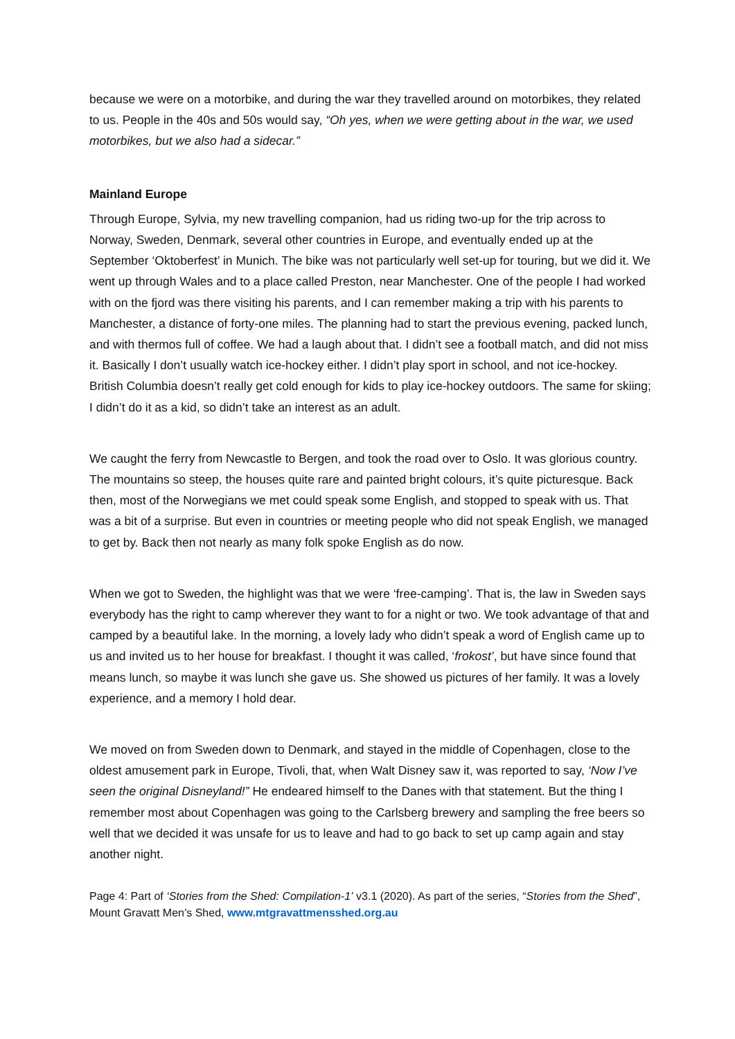because we were on a motorbike, and during the war they travelled around on motorbikes, they related to us. People in the 40s and 50s would say, “Oh yes, when we were getting about in the war, we used motorbikes, but we also had a sidecar.”
Mainland Europe
Through Europe, Sylvia, my new travelling companion, had us riding two-up for the trip across to Norway, Sweden, Denmark, several other countries in Europe, and eventually ended up at the September ‘Oktoberfest’ in Munich. The bike was not particularly well set-up for touring, but we did it. We went up through Wales and to a place called Preston, near Manchester. One of the people I had worked with on the fjord was there visiting his parents, and I can remember making a trip with his parents to Manchester, a distance of forty-one miles. The planning had to start the previous evening, packed lunch, and with thermos full of coffee. We had a laugh about that. I didn’t see a football match, and did not miss it. Basically I don’t usually watch ice-hockey either. I didn’t play sport in school, and not ice-hockey. British Columbia doesn’t really get cold enough for kids to play ice-hockey outdoors. The same for skiing; I didn’t do it as a kid, so didn’t take an interest as an adult.
We caught the ferry from Newcastle to Bergen, and took the road over to Oslo. It was glorious country. The mountains so steep, the houses quite rare and painted bright colours, it’s quite picturesque. Back then, most of the Norwegians we met could speak some English, and stopped to speak with us. That was a bit of a surprise. But even in countries or meeting people who did not speak English, we managed to get by. Back then not nearly as many folk spoke English as do now.
When we got to Sweden, the highlight was that we were ‘free-camping’. That is, the law in Sweden says everybody has the right to camp wherever they want to for a night or two. We took advantage of that and camped by a beautiful lake. In the morning, a lovely lady who didn’t speak a word of English came up to us and invited us to her house for breakfast. I thought it was called, ‘frokost’, but have since found that means lunch, so maybe it was lunch she gave us. She showed us pictures of her family. It was a lovely experience, and a memory I hold dear.
We moved on from Sweden down to Denmark, and stayed in the middle of Copenhagen, close to the oldest amusement park in Europe, Tivoli, that, when Walt Disney saw it, was reported to say, ‘Now I’ve seen the original Disneyland!” He endeared himself to the Danes with that statement. But the thing I remember most about Copenhagen was going to the Carlsberg brewery and sampling the free beers so well that we decided it was unsafe for us to leave and had to go back to set up camp again and stay another night.
Page 4: Part of ‘Stories from the Shed: Compilation-1’ v3.1 (2020). As part of the series, “Stories from the Shed”, Mount Gravatt Men’s Shed, www.mtgravattmensshed.org.au